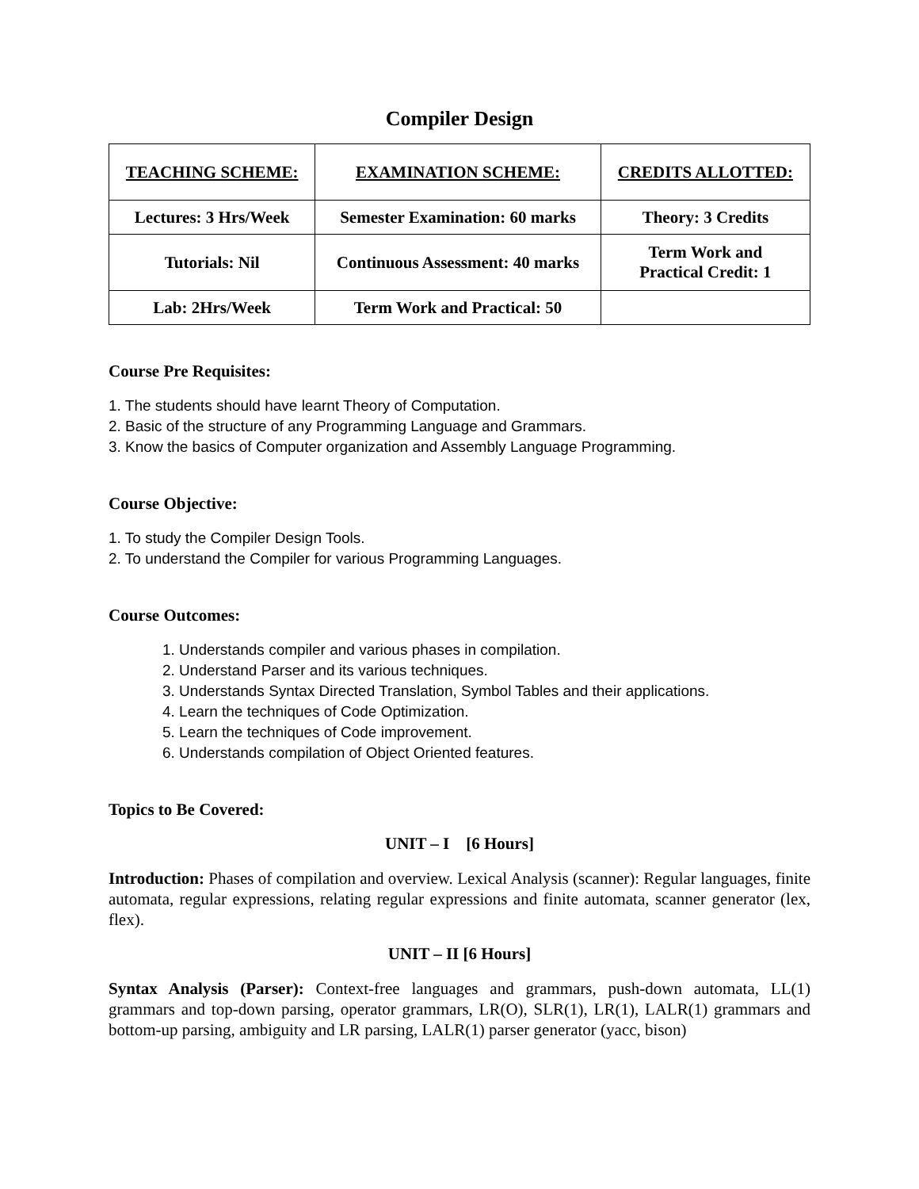Compiler Design
| TEACHING SCHEME: | EXAMINATION SCHEME: | CREDITS ALLOTTED: |
| --- | --- | --- |
| Lectures: 3 Hrs/Week | Semester Examination: 60 marks | Theory: 3 Credits |
| Tutorials: Nil | Continuous Assessment: 40 marks | Term Work and Practical Credit: 1 |
| Lab: 2Hrs/Week | Term Work and Practical: 50 | |
Course Pre Requisites:
1. The students should have learnt Theory of Computation.
2. Basic of the structure of any Programming Language and Grammars.
3. Know the basics of Computer organization and Assembly Language Programming.
Course Objective:
1. To study the Compiler Design Tools.
2. To understand the Compiler for various Programming Languages.
Course Outcomes:
1. Understands compiler and various phases in compilation.
2. Understand Parser and its various techniques.
3. Understands Syntax Directed Translation, Symbol Tables and their applications.
4. Learn the techniques of Code Optimization.
5. Learn the techniques of Code improvement.
6. Understands compilation of Object Oriented features.
Topics to Be Covered:
UNIT – I [6 Hours]
Introduction: Phases of compilation and overview. Lexical Analysis (scanner): Regular languages, finite automata, regular expressions, relating regular expressions and finite automata, scanner generator (lex, flex).
UNIT – II [6 Hours]
Syntax Analysis (Parser): Context-free languages and grammars, push-down automata, LL(1) grammars and top-down parsing, operator grammars, LR(O), SLR(1), LR(1), LALR(1) grammars and bottom-up parsing, ambiguity and LR parsing, LALR(1) parser generator (yacc, bison)